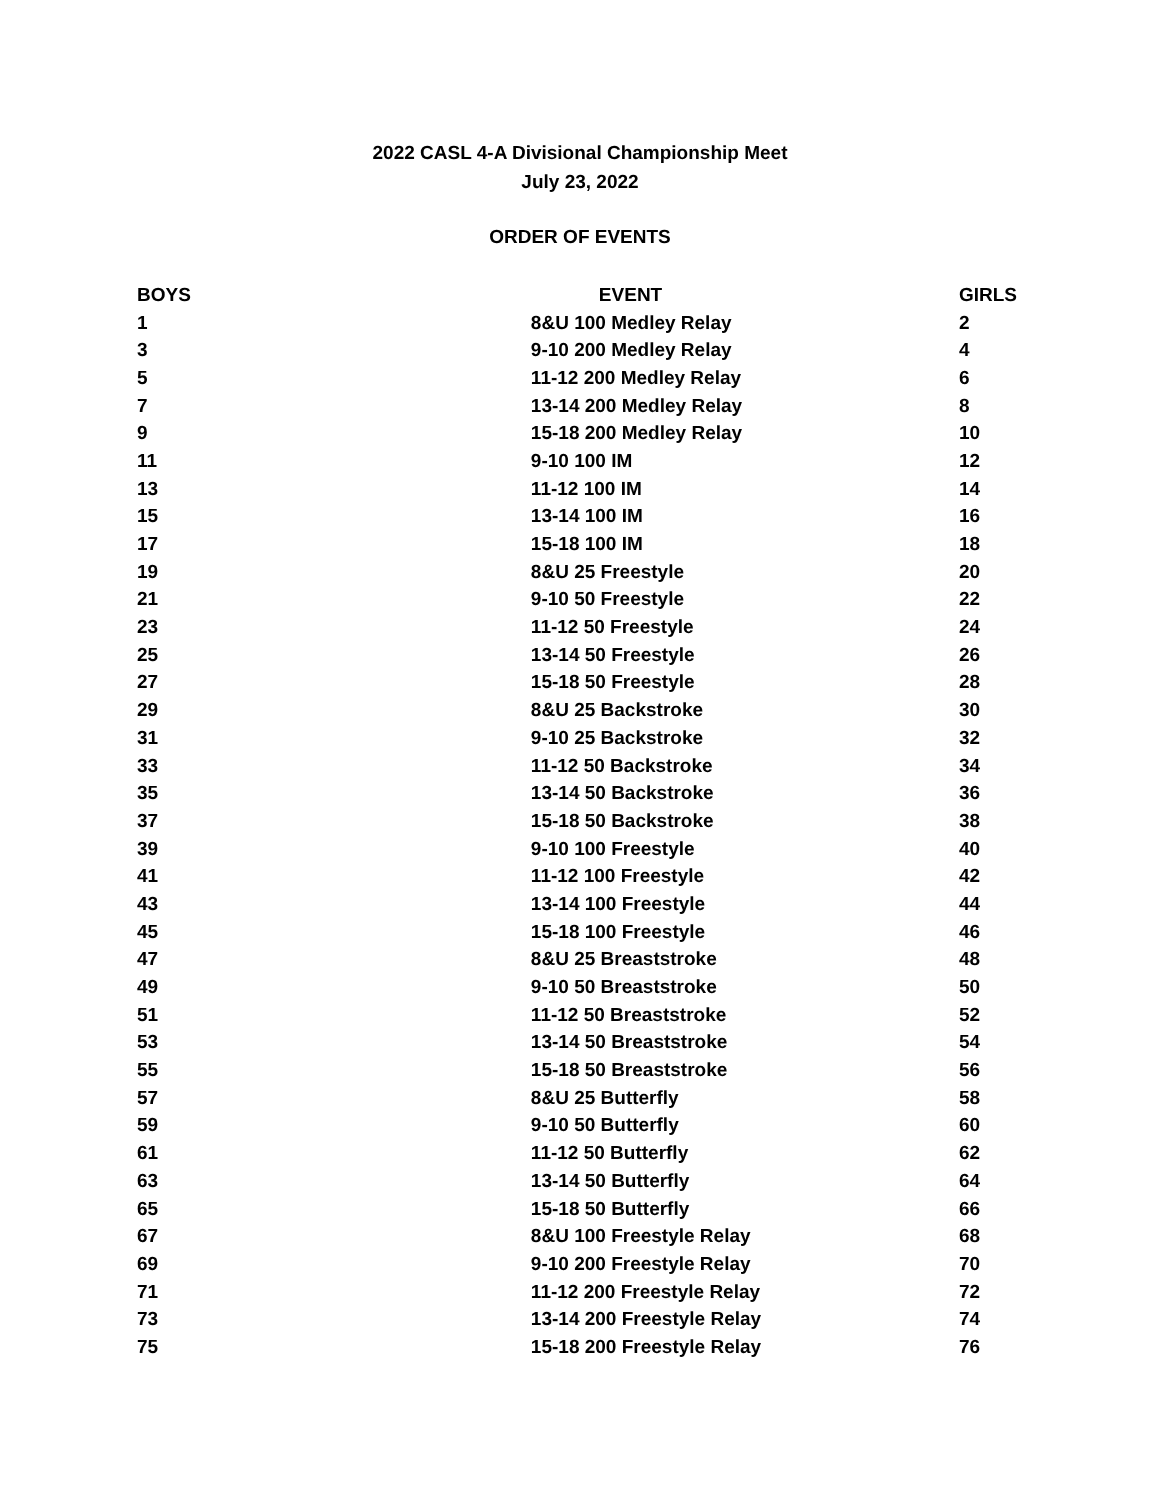2022 CASL 4-A Divisional Championship Meet
July 23, 2022
ORDER OF EVENTS
| BOYS | EVENT | GIRLS |
| --- | --- | --- |
| 1 | 8&U 100 Medley Relay | 2 |
| 3 | 9-10 200 Medley Relay | 4 |
| 5 | 11-12 200 Medley Relay | 6 |
| 7 | 13-14 200 Medley Relay | 8 |
| 9 | 15-18 200 Medley Relay | 10 |
| 11 | 9-10 100 IM | 12 |
| 13 | 11-12 100 IM | 14 |
| 15 | 13-14 100 IM | 16 |
| 17 | 15-18 100 IM | 18 |
| 19 | 8&U 25 Freestyle | 20 |
| 21 | 9-10 50 Freestyle | 22 |
| 23 | 11-12 50 Freestyle | 24 |
| 25 | 13-14 50 Freestyle | 26 |
| 27 | 15-18 50 Freestyle | 28 |
| 29 | 8&U 25 Backstroke | 30 |
| 31 | 9-10 25 Backstroke | 32 |
| 33 | 11-12 50 Backstroke | 34 |
| 35 | 13-14 50 Backstroke | 36 |
| 37 | 15-18 50 Backstroke | 38 |
| 39 | 9-10 100 Freestyle | 40 |
| 41 | 11-12 100 Freestyle | 42 |
| 43 | 13-14 100 Freestyle | 44 |
| 45 | 15-18 100 Freestyle | 46 |
| 47 | 8&U 25 Breaststroke | 48 |
| 49 | 9-10 50 Breaststroke | 50 |
| 51 | 11-12 50 Breaststroke | 52 |
| 53 | 13-14 50 Breaststroke | 54 |
| 55 | 15-18 50 Breaststroke | 56 |
| 57 | 8&U 25 Butterfly | 58 |
| 59 | 9-10 50 Butterfly | 60 |
| 61 | 11-12 50 Butterfly | 62 |
| 63 | 13-14 50 Butterfly | 64 |
| 65 | 15-18 50 Butterfly | 66 |
| 67 | 8&U 100 Freestyle Relay | 68 |
| 69 | 9-10 200 Freestyle Relay | 70 |
| 71 | 11-12 200 Freestyle Relay | 72 |
| 73 | 13-14 200 Freestyle Relay | 74 |
| 75 | 15-18 200 Freestyle Relay | 76 |